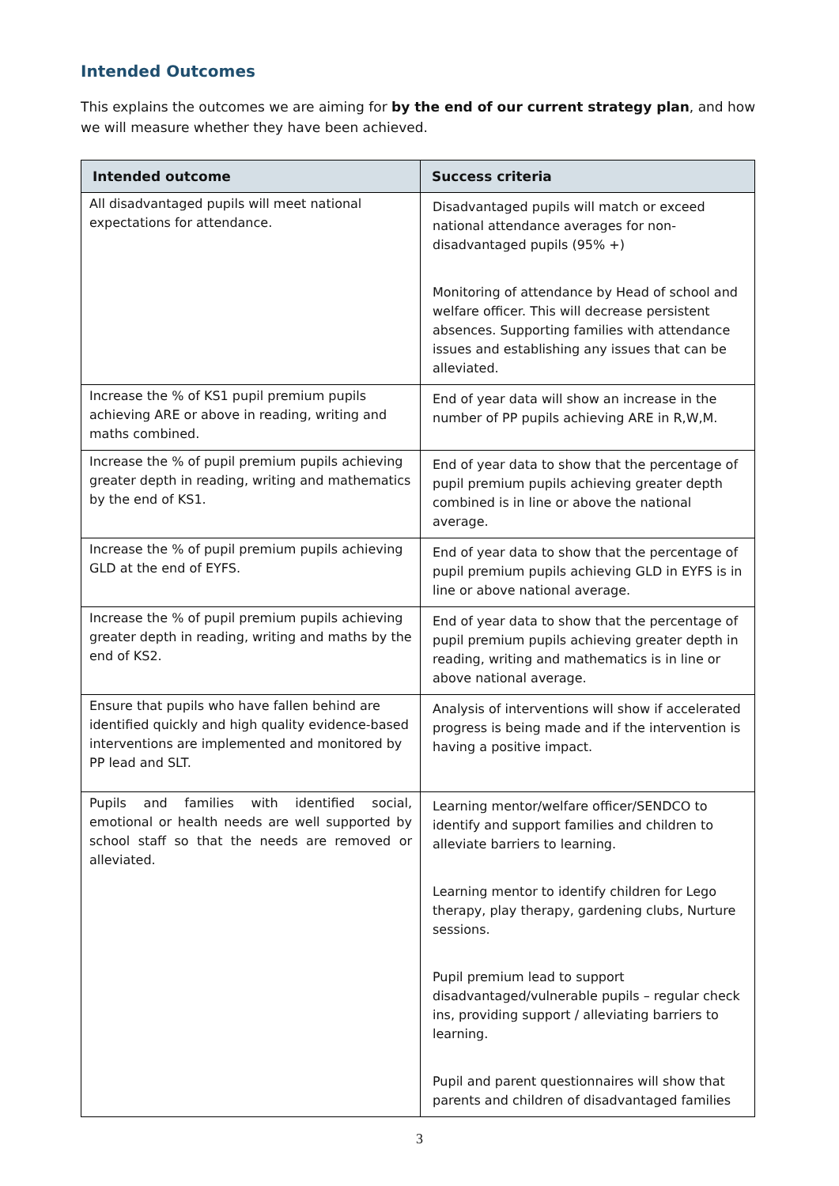Intended Outcomes
This explains the outcomes we are aiming for by the end of our current strategy plan, and how we will measure whether they have been achieved.
| Intended outcome | Success criteria |
| --- | --- |
| All disadvantaged pupils will meet national expectations for attendance. | Disadvantaged pupils will match or exceed national attendance averages for non-disadvantaged pupils (95% +) Monitoring of attendance by Head of school and welfare officer. This will decrease persistent absences. Supporting families with attendance issues and establishing any issues that can be alleviated. |
| Increase the % of KS1 pupil premium pupils achieving ARE or above in reading, writing and maths combined. | End of year data will show an increase in the number of PP pupils achieving ARE in R,W,M. |
| Increase the % of pupil premium pupils achieving greater depth in reading, writing and mathematics by the end of KS1. | End of year data to show that the percentage of pupil premium pupils achieving greater depth combined is in line or above the national average. |
| Increase the % of pupil premium pupils achieving GLD at the end of EYFS. | End of year data to show that the percentage of pupil premium pupils achieving GLD in EYFS is in line or above national average. |
| Increase the % of pupil premium pupils achieving greater depth in reading, writing and maths by the end of KS2. | End of year data to show that the percentage of pupil premium pupils achieving greater depth in reading, writing and mathematics is in line or above national average. |
| Ensure that pupils who have fallen behind are identified quickly and high quality evidence-based interventions are implemented and monitored by PP lead and SLT. | Analysis of interventions will show if accelerated progress is being made and if the intervention is having a positive impact. |
| Pupils and families with identified social, emotional or health needs are well supported by school staff so that the needs are removed or alleviated. | Learning mentor/welfare officer/SENDCO to identify and support families and children to alleviate barriers to learning. Learning mentor to identify children for Lego therapy, play therapy, gardening clubs, Nurture sessions. Pupil premium lead to support disadvantaged/vulnerable pupils – regular check ins, providing support / alleviating barriers to learning. Pupil and parent questionnaires will show that parents and children of disadvantaged families |
3